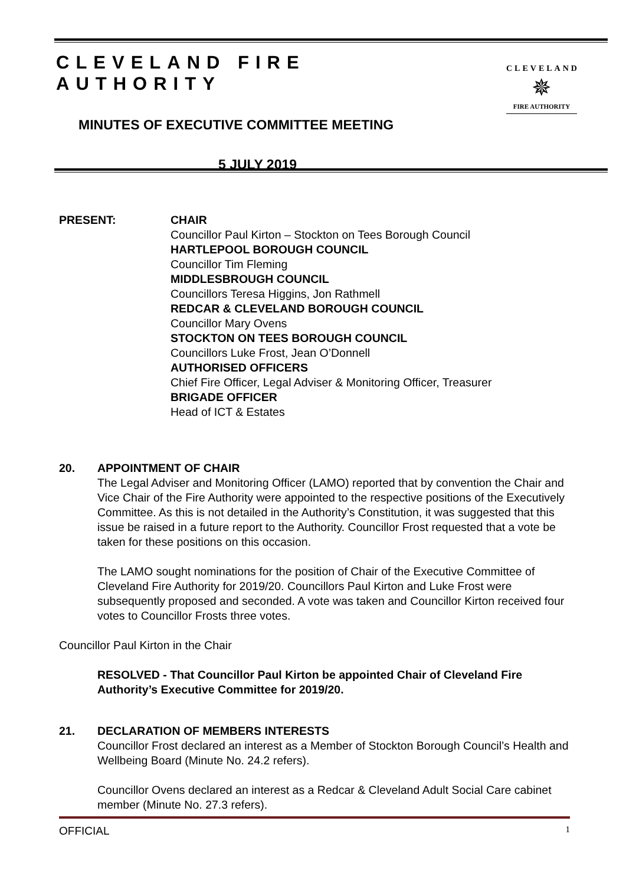CLEVELAND FIRE AUTHORITY
MINUTES OF EXECUTIVE COMMITTEE MEETING
5 JULY 2019
CLEVELAND
✵
FIRE AUTHORITY
PRESENT: CHAIR
Councillor Paul Kirton – Stockton on Tees Borough Council
HARTLEPOOL BOROUGH COUNCIL
Councillor Tim Fleming
MIDDLESBROUGH COUNCIL
Councillors Teresa Higgins, Jon Rathmell
REDCAR & CLEVELAND BOROUGH COUNCIL
Councillor Mary Ovens
STOCKTON ON TEES BOROUGH COUNCIL
Councillors Luke Frost, Jean O’Donnell
AUTHORISED OFFICERS
Chief Fire Officer, Legal Adviser & Monitoring Officer, Treasurer
BRIGADE OFFICER
Head of ICT & Estates
20. APPOINTMENT OF CHAIR
The Legal Adviser and Monitoring Officer (LAMO) reported that by convention the Chair and Vice Chair of the Fire Authority were appointed to the respective positions of the Executively Committee. As this is not detailed in the Authority’s Constitution, it was suggested that this issue be raised in a future report to the Authority. Councillor Frost requested that a vote be taken for these positions on this occasion.
The LAMO sought nominations for the position of Chair of the Executive Committee of Cleveland Fire Authority for 2019/20. Councillors Paul Kirton and Luke Frost were subsequently proposed and seconded. A vote was taken and Councillor Kirton received four votes to Councillor Frosts three votes.
Councillor Paul Kirton in the Chair
RESOLVED - That Councillor Paul Kirton be appointed Chair of Cleveland Fire Authority’s Executive Committee for 2019/20.
21. DECLARATION OF MEMBERS INTERESTS
Councillor Frost declared an interest as a Member of Stockton Borough Council’s Health and Wellbeing Board (Minute No. 24.2 refers).
Councillor Ovens declared an interest as a Redcar & Cleveland Adult Social Care cabinet member (Minute No. 27.3 refers).
OFFICIAL 1